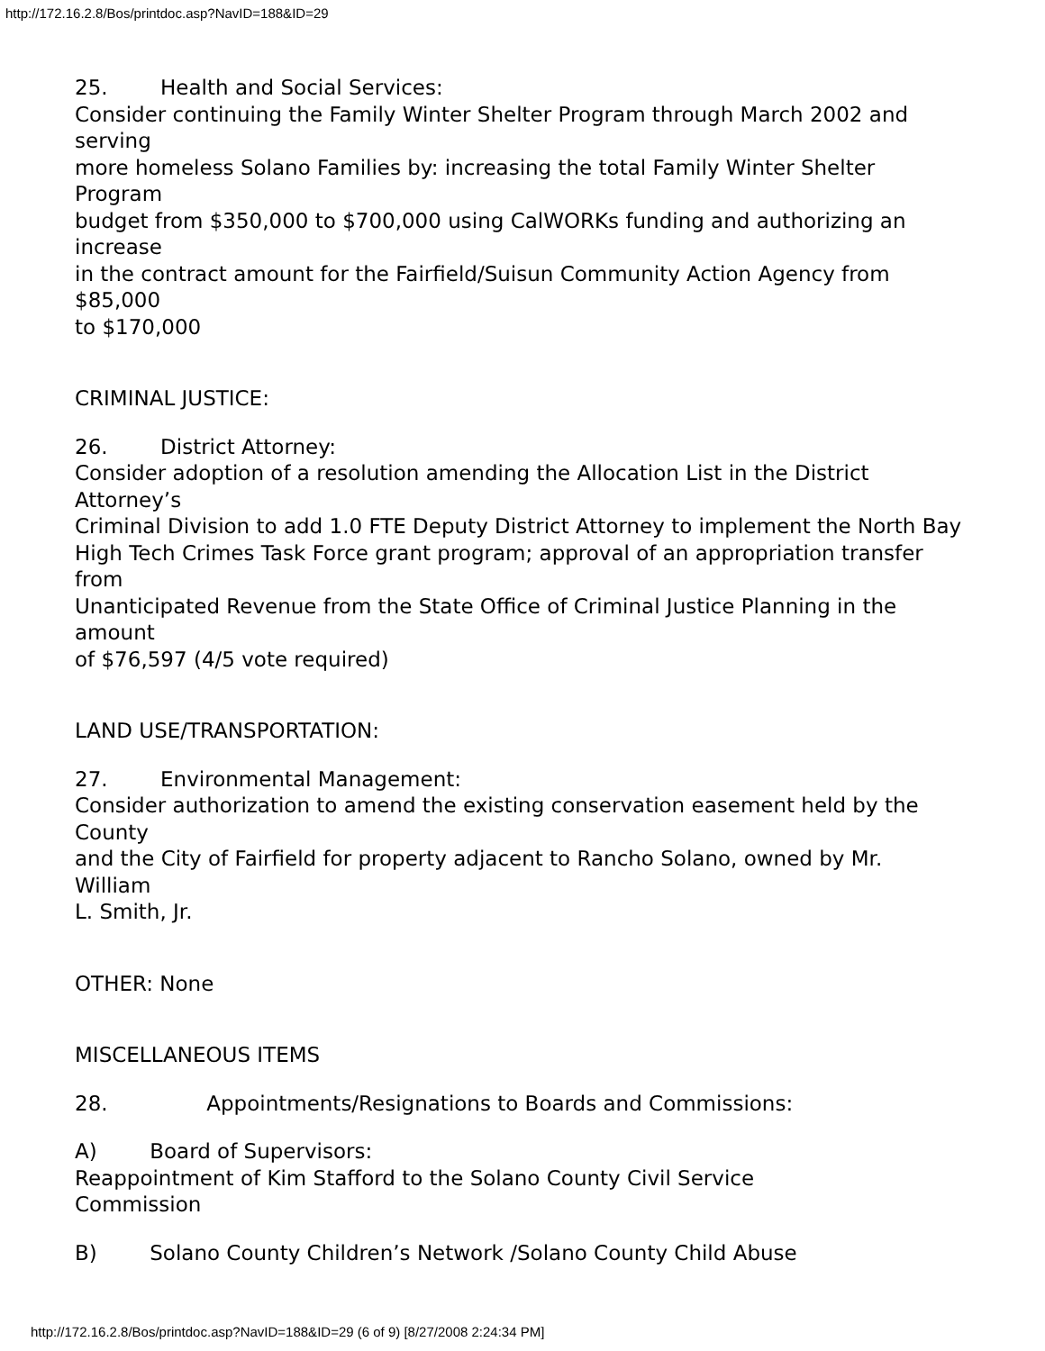http://172.16.2.8/Bos/printdoc.asp?NavID=188&ID=29
25. Health and Social Services:
Consider continuing the Family Winter Shelter Program through March 2002 and serving
more homeless Solano Families by: increasing the total Family Winter Shelter Program
budget from $350,000 to $700,000 using CalWORKs funding and authorizing an increase
in the contract amount for the Fairfield/Suisun Community Action Agency from $85,000
to $170,000
CRIMINAL JUSTICE:
26. District Attorney:
Consider adoption of a resolution amending the Allocation List in the District Attorney’s
Criminal Division to add 1.0 FTE Deputy District Attorney to implement the North Bay
High Tech Crimes Task Force grant program; approval of an appropriation transfer from
Unanticipated Revenue from the State Office of Criminal Justice Planning in the amount
of $76,597 (4/5 vote required)
LAND USE/TRANSPORTATION:
27. Environmental Management:
Consider authorization to amend the existing conservation easement held by the County
and the City of Fairfield for property adjacent to Rancho Solano, owned by Mr. William
L. Smith, Jr.
OTHER: None
MISCELLANEOUS ITEMS
28. Appointments/Resignations to Boards and Commissions:
A) Board of Supervisors:
Reappointment of Kim Stafford to the Solano County Civil Service
Commission
B) Solano County Children’s Network /Solano County Child Abuse
http://172.16.2.8/Bos/printdoc.asp?NavID=188&ID=29 (6 of 9) [8/27/2008 2:24:34 PM]